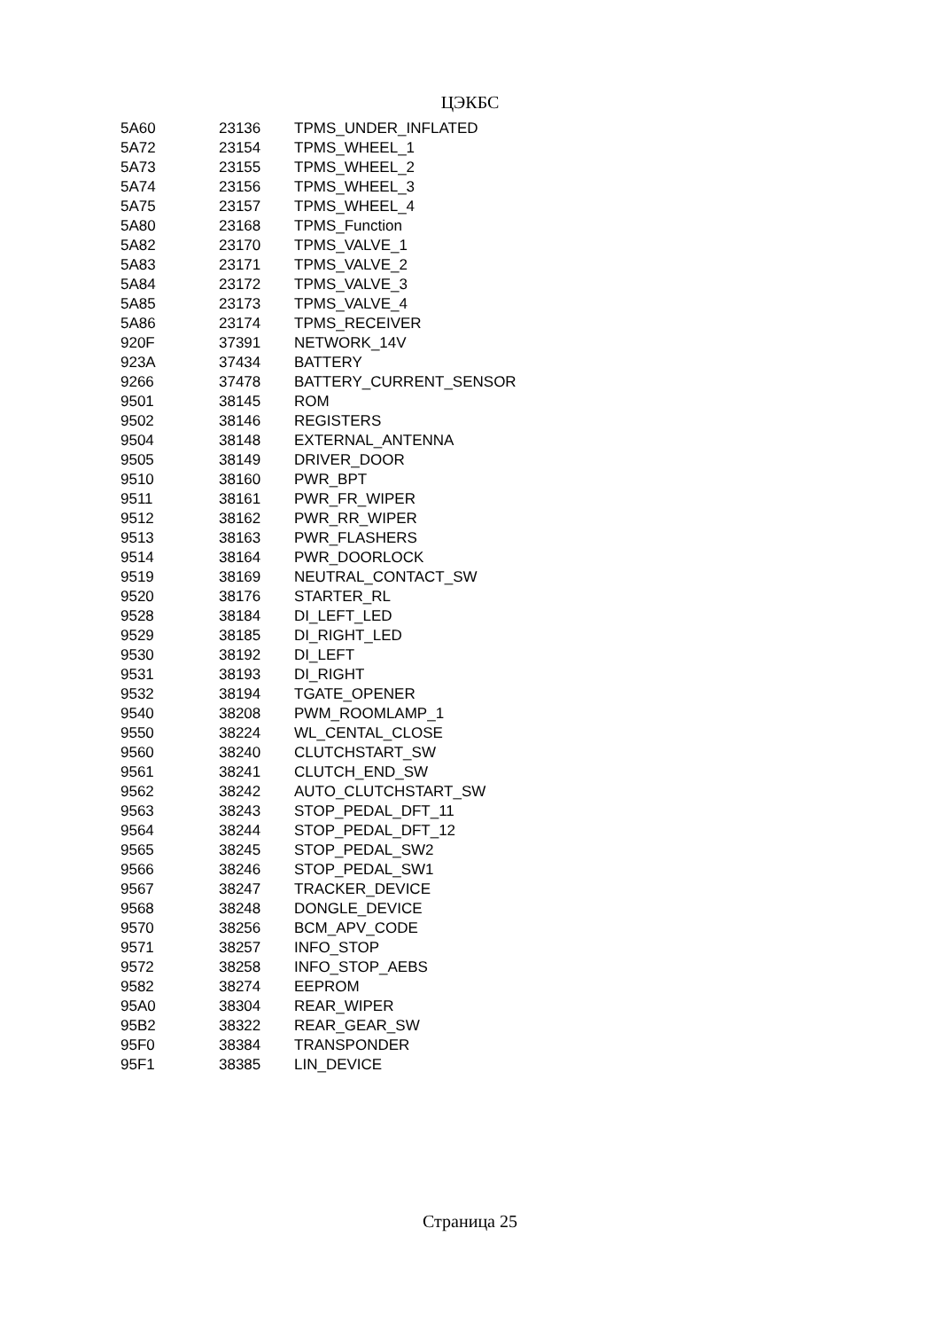ЦЭКБС
| 5A60 | 23136 | TPMS_UNDER_INFLATED |
| 5A72 | 23154 | TPMS_WHEEL_1 |
| 5A73 | 23155 | TPMS_WHEEL_2 |
| 5A74 | 23156 | TPMS_WHEEL_3 |
| 5A75 | 23157 | TPMS_WHEEL_4 |
| 5A80 | 23168 | TPMS_Function |
| 5A82 | 23170 | TPMS_VALVE_1 |
| 5A83 | 23171 | TPMS_VALVE_2 |
| 5A84 | 23172 | TPMS_VALVE_3 |
| 5A85 | 23173 | TPMS_VALVE_4 |
| 5A86 | 23174 | TPMS_RECEIVER |
| 920F | 37391 | NETWORK_14V |
| 923A | 37434 | BATTERY |
| 9266 | 37478 | BATTERY_CURRENT_SENSOR |
| 9501 | 38145 | ROM |
| 9502 | 38146 | REGISTERS |
| 9504 | 38148 | EXTERNAL_ANTENNA |
| 9505 | 38149 | DRIVER_DOOR |
| 9510 | 38160 | PWR_BPT |
| 9511 | 38161 | PWR_FR_WIPER |
| 9512 | 38162 | PWR_RR_WIPER |
| 9513 | 38163 | PWR_FLASHERS |
| 9514 | 38164 | PWR_DOORLOCK |
| 9519 | 38169 | NEUTRAL_CONTACT_SW |
| 9520 | 38176 | STARTER_RL |
| 9528 | 38184 | DI_LEFT_LED |
| 9529 | 38185 | DI_RIGHT_LED |
| 9530 | 38192 | DI_LEFT |
| 9531 | 38193 | DI_RIGHT |
| 9532 | 38194 | TGATE_OPENER |
| 9540 | 38208 | PWM_ROOMLAMP_1 |
| 9550 | 38224 | WL_CENTAL_CLOSE |
| 9560 | 38240 | CLUTCHSTART_SW |
| 9561 | 38241 | CLUTCH_END_SW |
| 9562 | 38242 | AUTO_CLUTCHSTART_SW |
| 9563 | 38243 | STOP_PEDAL_DFT_11 |
| 9564 | 38244 | STOP_PEDAL_DFT_12 |
| 9565 | 38245 | STOP_PEDAL_SW2 |
| 9566 | 38246 | STOP_PEDAL_SW1 |
| 9567 | 38247 | TRACKER_DEVICE |
| 9568 | 38248 | DONGLE_DEVICE |
| 9570 | 38256 | BCM_APV_CODE |
| 9571 | 38257 | INFO_STOP |
| 9572 | 38258 | INFO_STOP_AEBS |
| 9582 | 38274 | EEPROM |
| 95A0 | 38304 | REAR_WIPER |
| 95B2 | 38322 | REAR_GEAR_SW |
| 95F0 | 38384 | TRANSPONDER |
| 95F1 | 38385 | LIN_DEVICE |
Страница 25